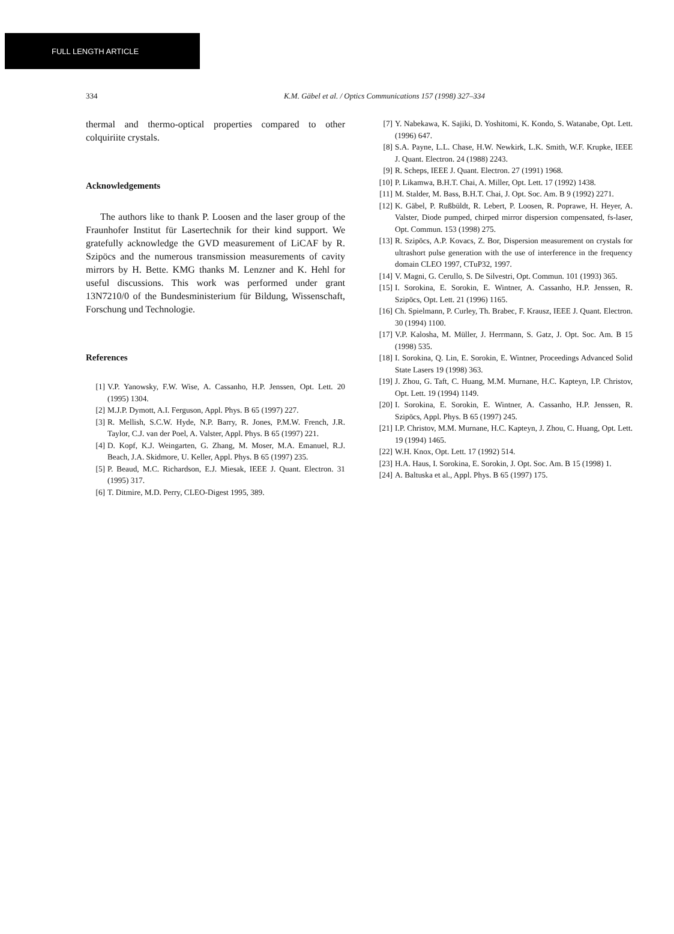FULL LENGTH ARTICLE
334 K.M. Gäbel et al. / Optics Communications 157 (1998) 327–334
thermal and thermo-optical properties compared to other colquiriite crystals.
Acknowledgements
The authors like to thank P. Loosen and the laser group of the Fraunhofer Institut für Lasertechnik for their kind support. We gratefully acknowledge the GVD measurement of LiCAF by R. Szipöcs and the numerous transmission measurements of cavity mirrors by H. Bette. KMG thanks M. Lenzner and K. Hehl for useful discussions. This work was performed under grant 13N7210/0 of the Bundesministerium für Bildung, Wissenschaft, Forschung und Technologie.
References
[1] V.P. Yanowsky, F.W. Wise, A. Cassanho, H.P. Jenssen, Opt. Lett. 20 (1995) 1304.
[2] M.J.P. Dymott, A.I. Ferguson, Appl. Phys. B 65 (1997) 227.
[3] R. Mellish, S.C.W. Hyde, N.P. Barry, R. Jones, P.M.W. French, J.R. Taylor, C.J. van der Poel, A. Valster, Appl. Phys. B 65 (1997) 221.
[4] D. Kopf, K.J. Weingarten, G. Zhang, M. Moser, M.A. Emanuel, R.J. Beach, J.A. Skidmore, U. Keller, Appl. Phys. B 65 (1997) 235.
[5] P. Beaud, M.C. Richardson, E.J. Miesak, IEEE J. Quant. Electron. 31 (1995) 317.
[6] T. Ditmire, M.D. Perry, CLEO-Digest 1995, 389.
[7] Y. Nabekawa, K. Sajiki, D. Yoshitomi, K. Kondo, S. Watanabe, Opt. Lett. (1996) 647.
[8] S.A. Payne, L.L. Chase, H.W. Newkirk, L.K. Smith, W.F. Krupke, IEEE J. Quant. Electron. 24 (1988) 2243.
[9] R. Scheps, IEEE J. Quant. Electron. 27 (1991) 1968.
[10] P. Likamwa, B.H.T. Chai, A. Miller, Opt. Lett. 17 (1992) 1438.
[11] M. Stalder, M. Bass, B.H.T. Chai, J. Opt. Soc. Am. B 9 (1992) 2271.
[12] K. Gäbel, P. Rußbüldt, R. Lebert, P. Loosen, R. Poprawe, H. Heyer, A. Valster, Diode pumped, chirped mirror dispersion compensated, fs-laser, Opt. Commun. 153 (1998) 275.
[13] R. Szipöcs, A.P. Kovacs, Z. Bor, Dispersion measurement on crystals for ultrashort pulse generation with the use of interference in the frequency domain CLEO 1997, CTuP32, 1997.
[14] V. Magni, G. Cerullo, S. De Silvestri, Opt. Commun. 101 (1993) 365.
[15] I. Sorokina, E. Sorokin, E. Wintner, A. Cassanho, H.P. Jenssen, R. Szipöcs, Opt. Lett. 21 (1996) 1165.
[16] Ch. Spielmann, P. Curley, Th. Brabec, F. Krausz, IEEE J. Quant. Electron. 30 (1994) 1100.
[17] V.P. Kalosha, M. Müller, J. Herrmann, S. Gatz, J. Opt. Soc. Am. B 15 (1998) 535.
[18] I. Sorokina, Q. Lin, E. Sorokin, E. Wintner, Proceedings Advanced Solid State Lasers 19 (1998) 363.
[19] J. Zhou, G. Taft, C. Huang, M.M. Murnane, H.C. Kapteyn, I.P. Christov, Opt. Lett. 19 (1994) 1149.
[20] I. Sorokina, E. Sorokin, E. Wintner, A. Cassanho, H.P. Jenssen, R. Szipöcs, Appl. Phys. B 65 (1997) 245.
[21] I.P. Christov, M.M. Murnane, H.C. Kapteyn, J. Zhou, C. Huang, Opt. Lett. 19 (1994) 1465.
[22] W.H. Knox, Opt. Lett. 17 (1992) 514.
[23] H.A. Haus, I. Sorokina, E. Sorokin, J. Opt. Soc. Am. B 15 (1998) 1.
[24] A. Baltuska et al., Appl. Phys. B 65 (1997) 175.